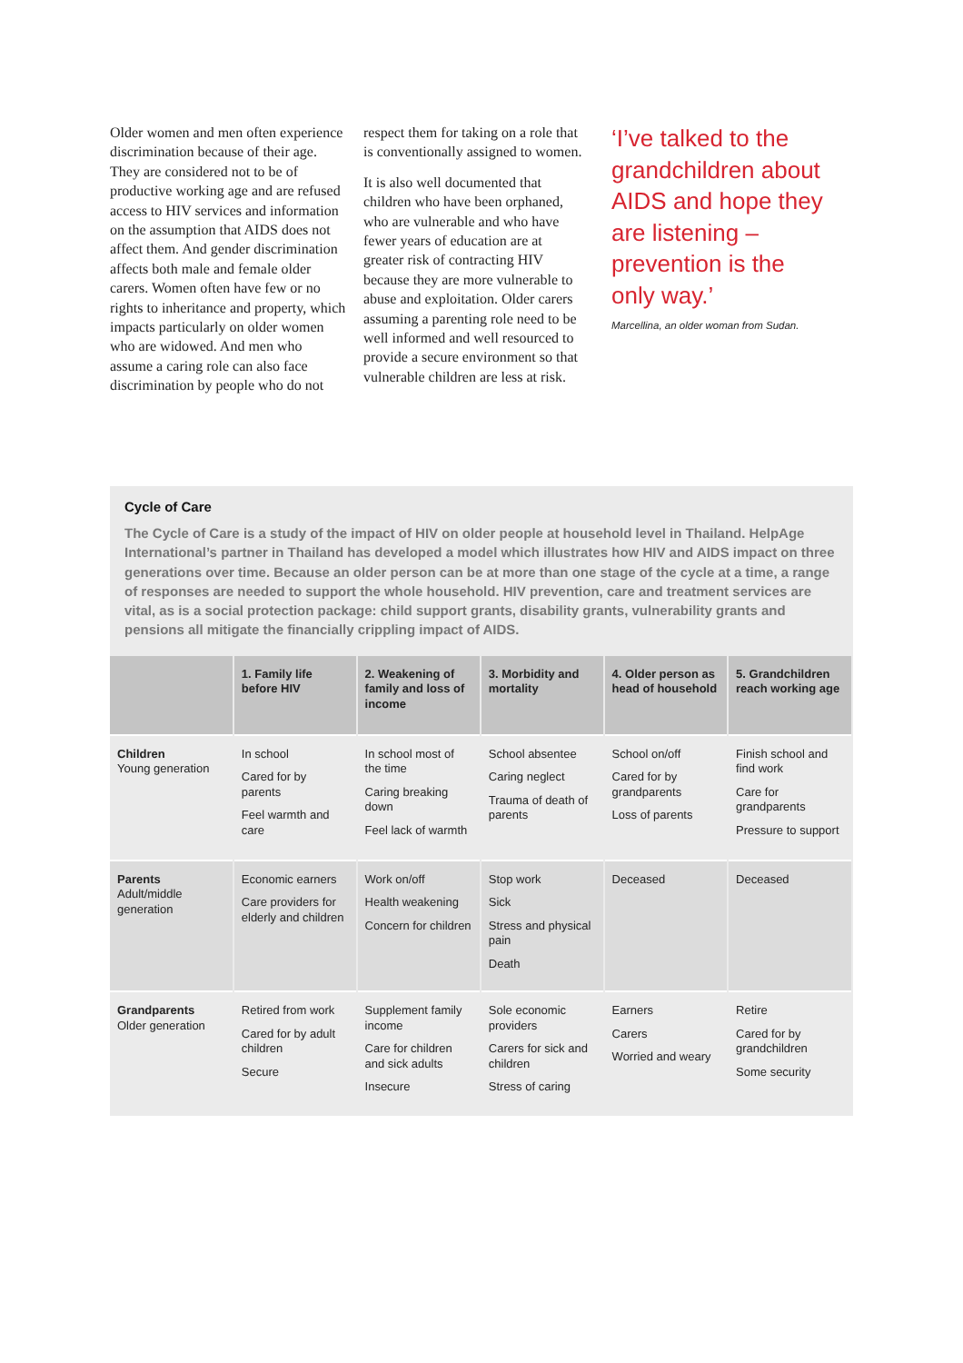Older women and men often experience discrimination because of their age. They are considered not to be of productive working age and are refused access to HIV services and information on the assumption that AIDS does not affect them. And gender discrimination affects both male and female older carers. Women often have few or no rights to inheritance and property, which impacts particularly on older women who are widowed. And men who assume a caring role can also face discrimination by people who do not
respect them for taking on a role that is conventionally assigned to women.
It is also well documented that children who have been orphaned, who are vulnerable and who have fewer years of education are at greater risk of contracting HIV because they are more vulnerable to abuse and exploitation. Older carers assuming a parenting role need to be well informed and well resourced to provide a secure environment so that vulnerable children are less at risk.
‘I’ve talked to the grandchildren about AIDS and hope they are listening – prevention is the only way.’
Marcellina, an older woman from Sudan.
Cycle of Care
The Cycle of Care is a study of the impact of HIV on older people at household level in Thailand. HelpAge International’s partner in Thailand has developed a model which illustrates how HIV and AIDS impact on three generations over time. Because an older person can be at more than one stage of the cycle at a time, a range of responses are needed to support the whole household. HIV prevention, care and treatment services are vital, as is a social protection package: child support grants, disability grants, vulnerability grants and pensions all mitigate the financially crippling impact of AIDS.
| | 1. Family life before HIV | 2. Weakening of family and loss of income | 3. Morbidity and mortality | 4. Older person as head of household | 5. Grandchildren reach working age |
| --- | --- | --- | --- | --- | --- |
| Children Young generation | In school Cared for by parents Feel warmth and care | In school most of the time Caring breaking down Feel lack of warmth | School absentee Caring neglect Trauma of death of parents | School on/off Cared for by grandparents Loss of parents | Finish school and find work Care for grandparents Pressure to support |
| Parents Adult/middle generation | Economic earners Care providers for elderly and children | Work on/off Health weakening Concern for children | Stop work Sick Stress and physical pain Death | Deceased | Deceased |
| Grandparents Older generation | Retired from work Cared for by adult children Secure | Supplement family income Care for children and sick adults Insecure | Sole economic providers Carers for sick and children Stress of caring | Earners Carers Worried and weary | Retire Cared for by grandchildren Some security |